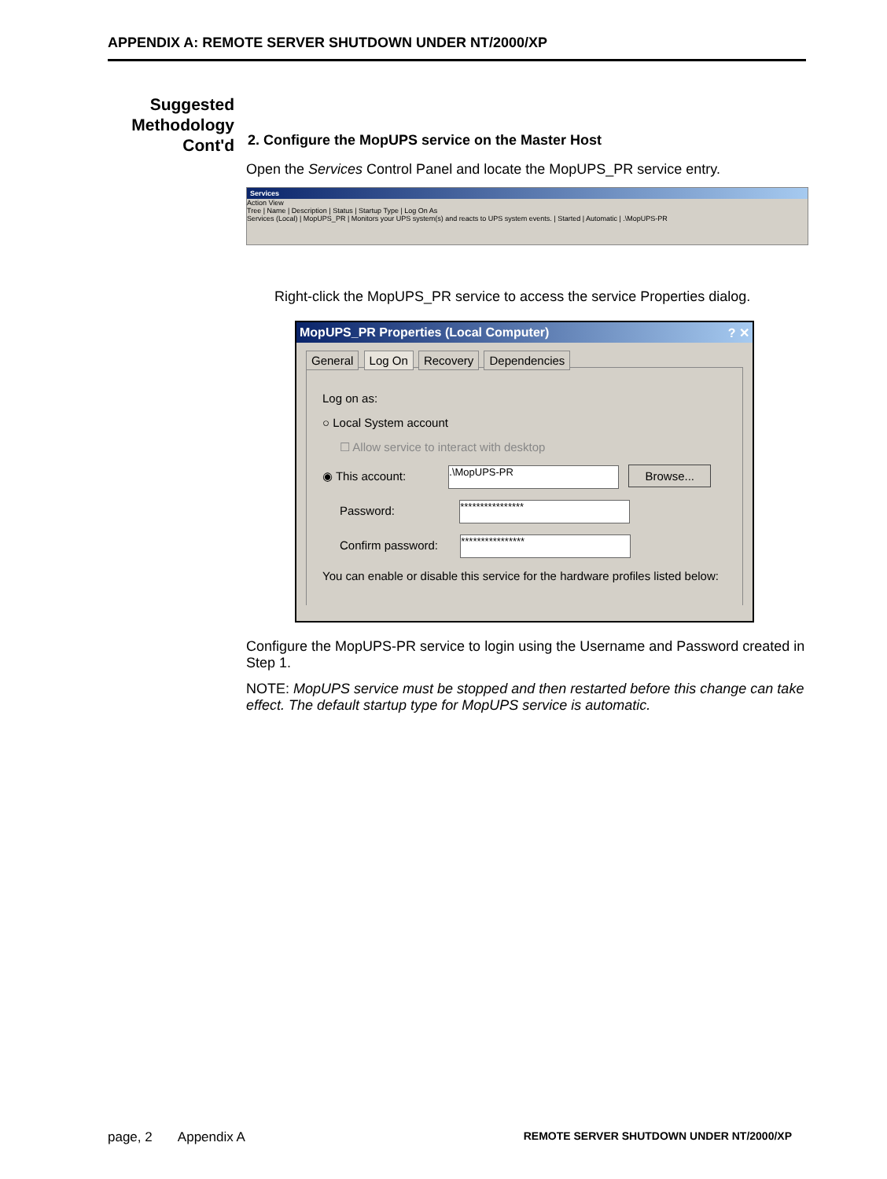APPENDIX A: REMOTE SERVER SHUTDOWN UNDER NT/2000/XP
Suggested
Methodology
Cont'd
2. Configure the MopUPS service on the Master Host
Open the Services Control Panel and locate the MopUPS_PR service entry.
Services
Action View
Tree | Name | Description | Status | Startup Type | Log On As
Services (Local) | MopUPS_PR | Monitors your UPS system(s) and reacts to UPS system events. | Started | Automatic | .\MopUPS-PR
Right-click the MopUPS_PR service to access the service Properties dialog.
MopUPS_PR Properties (Local Computer) ? ✕
General Log On Recovery Dependencies
Log on as:
○ Local System account
☐ Allow service to interact with desktop
◉ This account: .\MopUPS-PR Browse...
Password: ****************
Confirm password: ****************
You can enable or disable this service for the hardware profiles listed below:
Configure the MopUPS-PR service to login using the Username and Password created in Step 1.
NOTE: MopUPS service must be stopped and then restarted before this change can take effect. The default startup type for MopUPS service is automatic.
page, 2 Appendix A REMOTE SERVER SHUTDOWN UNDER NT/2000/XP